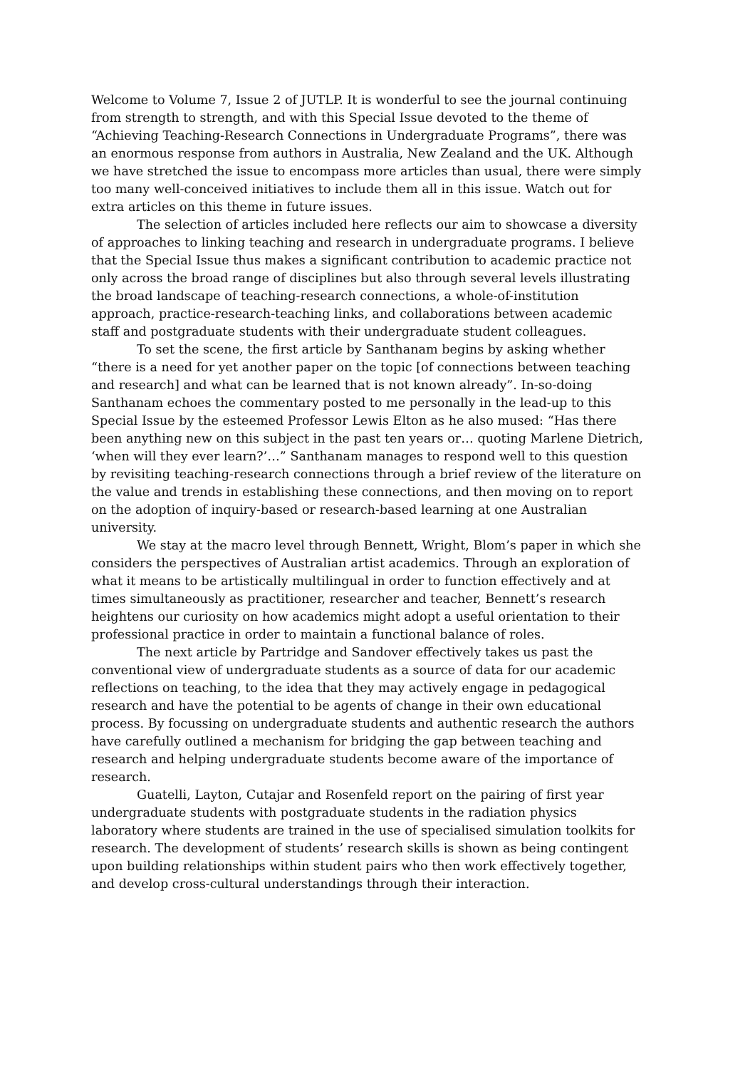Welcome to Volume 7, Issue 2 of JUTLP. It is wonderful to see the journal continuing from strength to strength, and with this Special Issue devoted to the theme of “Achieving Teaching-Research Connections in Undergraduate Programs”, there was an enormous response from authors in Australia, New Zealand and the UK. Although we have stretched the issue to encompass more articles than usual, there were simply too many well-conceived initiatives to include them all in this issue. Watch out for extra articles on this theme in future issues.
The selection of articles included here reflects our aim to showcase a diversity of approaches to linking teaching and research in undergraduate programs. I believe that the Special Issue thus makes a significant contribution to academic practice not only across the broad range of disciplines but also through several levels illustrating the broad landscape of teaching-research connections, a whole-of-institution approach, practice-research-teaching links, and collaborations between academic staff and postgraduate students with their undergraduate student colleagues.
To set the scene, the first article by Santhanam begins by asking whether “there is a need for yet another paper on the topic [of connections between teaching and research] and what can be learned that is not known already”. In-so-doing Santhanam echoes the commentary posted to me personally in the lead-up to this Special Issue by the esteemed Professor Lewis Elton as he also mused: “Has there been anything new on this subject in the past ten years or… quoting Marlene Dietrich, ‘when will they ever learn?’…” Santhanam manages to respond well to this question by revisiting teaching-research connections through a brief review of the literature on the value and trends in establishing these connections, and then moving on to report on the adoption of inquiry-based or research-based learning at one Australian university.
We stay at the macro level through Bennett, Wright, Blom’s paper in which she considers the perspectives of Australian artist academics. Through an exploration of what it means to be artistically multilingual in order to function effectively and at times simultaneously as practitioner, researcher and teacher, Bennett’s research heightens our curiosity on how academics might adopt a useful orientation to their professional practice in order to maintain a functional balance of roles.
The next article by Partridge and Sandover effectively takes us past the conventional view of undergraduate students as a source of data for our academic reflections on teaching, to the idea that they may actively engage in pedagogical research and have the potential to be agents of change in their own educational process. By focussing on undergraduate students and authentic research the authors have carefully outlined a mechanism for bridging the gap between teaching and research and helping undergraduate students become aware of the importance of research.
Guatelli, Layton, Cutajar and Rosenfeld report on the pairing of first year undergraduate students with postgraduate students in the radiation physics laboratory where students are trained in the use of specialised simulation toolkits for research. The development of students’ research skills is shown as being contingent upon building relationships within student pairs who then work effectively together, and develop cross-cultural understandings through their interaction.